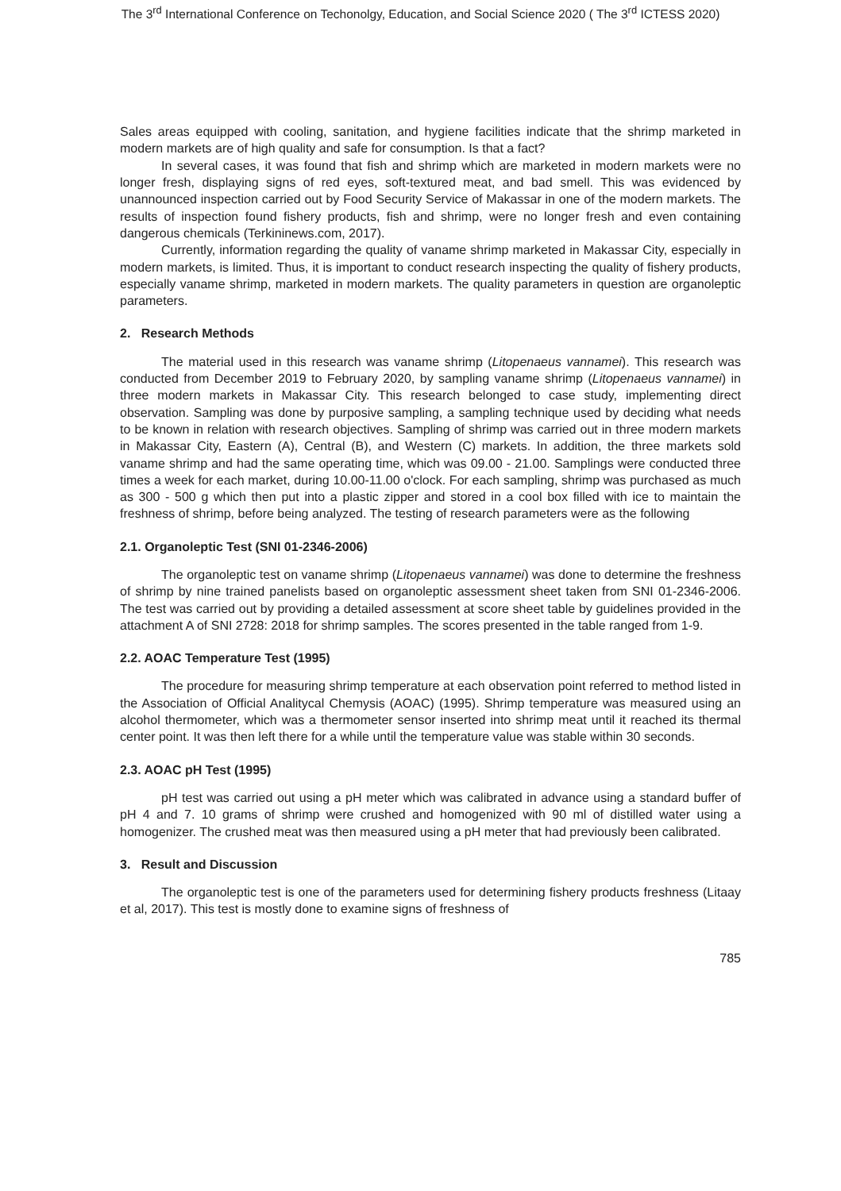The 3<sup>rd</sup> International Conference on Techonolgy, Education, and Social Science 2020 ( The 3<sup>rd</sup> ICTESS 2020)
Sales areas equipped with cooling, sanitation, and hygiene facilities indicate that the shrimp marketed in modern markets are of high quality and safe for consumption. Is that a fact?
In several cases, it was found that fish and shrimp which are marketed in modern markets were no longer fresh, displaying signs of red eyes, soft-textured meat, and bad smell. This was evidenced by unannounced inspection carried out by Food Security Service of Makassar in one of the modern markets. The results of inspection found fishery products, fish and shrimp, were no longer fresh and even containing dangerous chemicals (Terkininews.com, 2017).
Currently, information regarding the quality of vaname shrimp marketed in Makassar City, especially in modern markets, is limited. Thus, it is important to conduct research inspecting the quality of fishery products, especially vaname shrimp, marketed in modern markets. The quality parameters in question are organoleptic parameters.
2. Research Methods
The material used in this research was vaname shrimp (Litopenaeus vannamei). This research was conducted from December 2019 to February 2020, by sampling vaname shrimp (Litopenaeus vannamei) in three modern markets in Makassar City. This research belonged to case study, implementing direct observation. Sampling was done by purposive sampling, a sampling technique used by deciding what needs to be known in relation with research objectives. Sampling of shrimp was carried out in three modern markets in Makassar City, Eastern (A), Central (B), and Western (C) markets. In addition, the three markets sold vaname shrimp and had the same operating time, which was 09.00 - 21.00. Samplings were conducted three times a week for each market, during 10.00-11.00 o'clock. For each sampling, shrimp was purchased as much as 300 - 500 g which then put into a plastic zipper and stored in a cool box filled with ice to maintain the freshness of shrimp, before being analyzed. The testing of research parameters were as the following
2.1. Organoleptic Test (SNI 01-2346-2006)
The organoleptic test on vaname shrimp (Litopenaeus vannamei) was done to determine the freshness of shrimp by nine trained panelists based on organoleptic assessment sheet taken from SNI 01-2346-2006. The test was carried out by providing a detailed assessment at score sheet table by guidelines provided in the attachment A of SNI 2728: 2018 for shrimp samples. The scores presented in the table ranged from 1-9.
2.2. AOAC Temperature Test (1995)
The procedure for measuring shrimp temperature at each observation point referred to method listed in the Association of Official Analitycal Chemysis (AOAC) (1995). Shrimp temperature was measured using an alcohol thermometer, which was a thermometer sensor inserted into shrimp meat until it reached its thermal center point. It was then left there for a while until the temperature value was stable within 30 seconds.
2.3. AOAC pH Test (1995)
pH test was carried out using a pH meter which was calibrated in advance using a standard buffer of pH 4 and 7. 10 grams of shrimp were crushed and homogenized with 90 ml of distilled water using a homogenizer. The crushed meat was then measured using a pH meter that had previously been calibrated.
3. Result and Discussion
The organoleptic test is one of the parameters used for determining fishery products freshness (Litaay et al, 2017). This test is mostly done to examine signs of freshness of
785